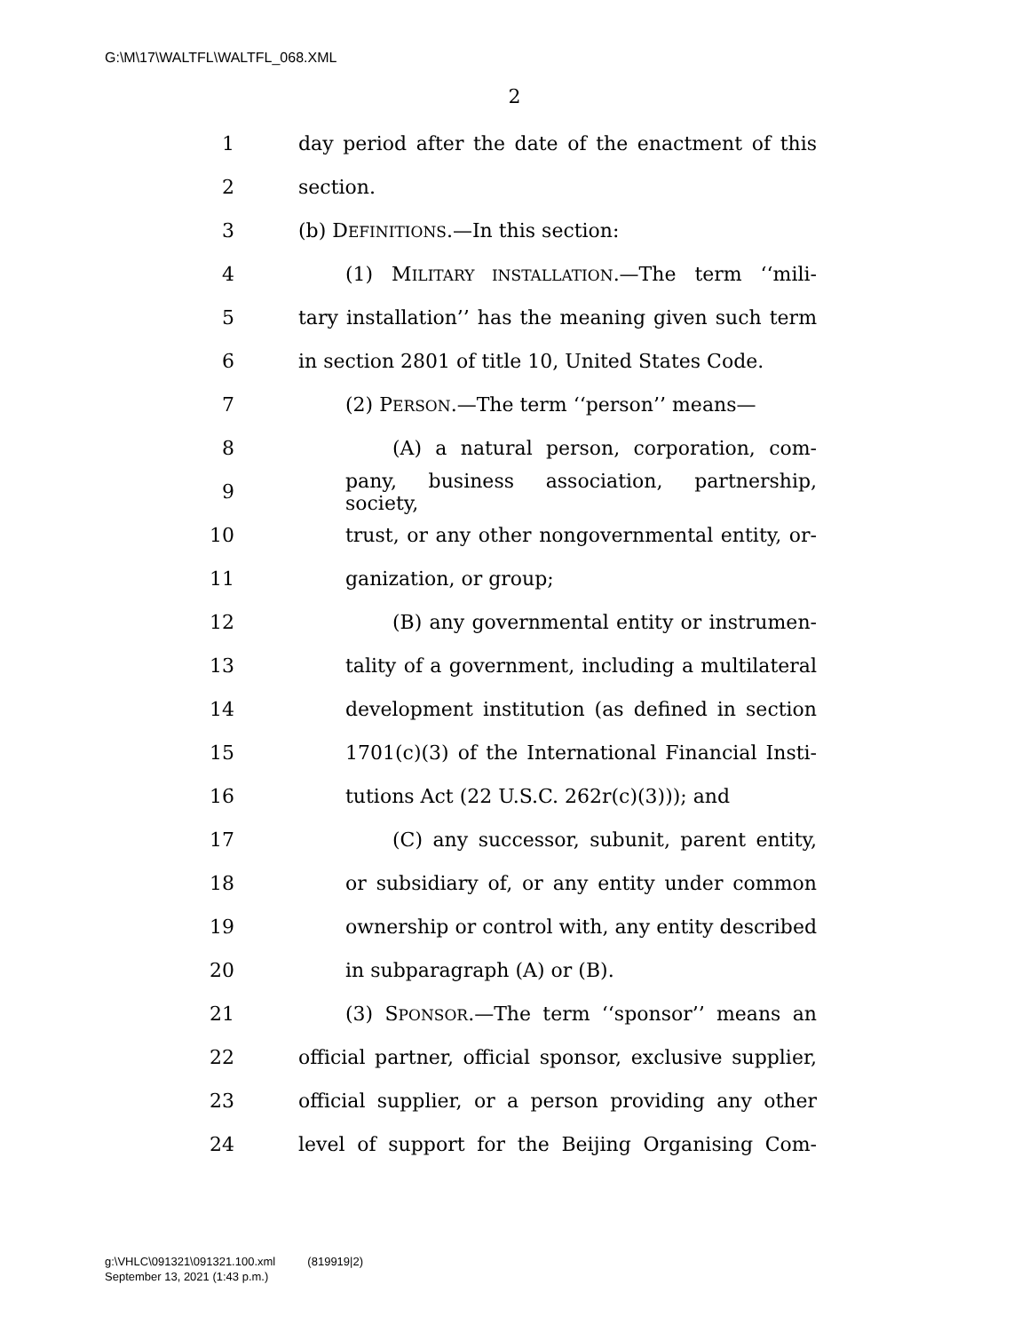G:\M\17\WALTFL\WALTFL_068.XML
2
1 day period after the date of the enactment of this
2 section.
3 (b) DEFINITIONS.—In this section:
4 (1) MILITARY INSTALLATION.—The term ‘‘mili-
5 tary installation’’ has the meaning given such term
6 in section 2801 of title 10, United States Code.
7 (2) PERSON.—The term ‘‘person’’ means—
8 (A) a natural person, corporation, com-
9 pany, business association, partnership, society,
10 trust, or any other nongovernmental entity, or-
11 ganization, or group;
12 (B) any governmental entity or instrumen-
13 tality of a government, including a multilateral
14 development institution (as defined in section
15 1701(c)(3) of the International Financial Insti-
16 tutions Act (22 U.S.C. 262r(c)(3))); and
17 (C) any successor, subunit, parent entity,
18 or subsidiary of, or any entity under common
19 ownership or control with, any entity described
20 in subparagraph (A) or (B).
21 (3) SPONSOR.—The term ‘‘sponsor’’ means an
22 official partner, official sponsor, exclusive supplier,
23 official supplier, or a person providing any other
24 level of support for the Beijing Organising Com-
g:\VHLC\091321\091321.100.xml (819919|2)
September 13, 2021 (1:43 p.m.)